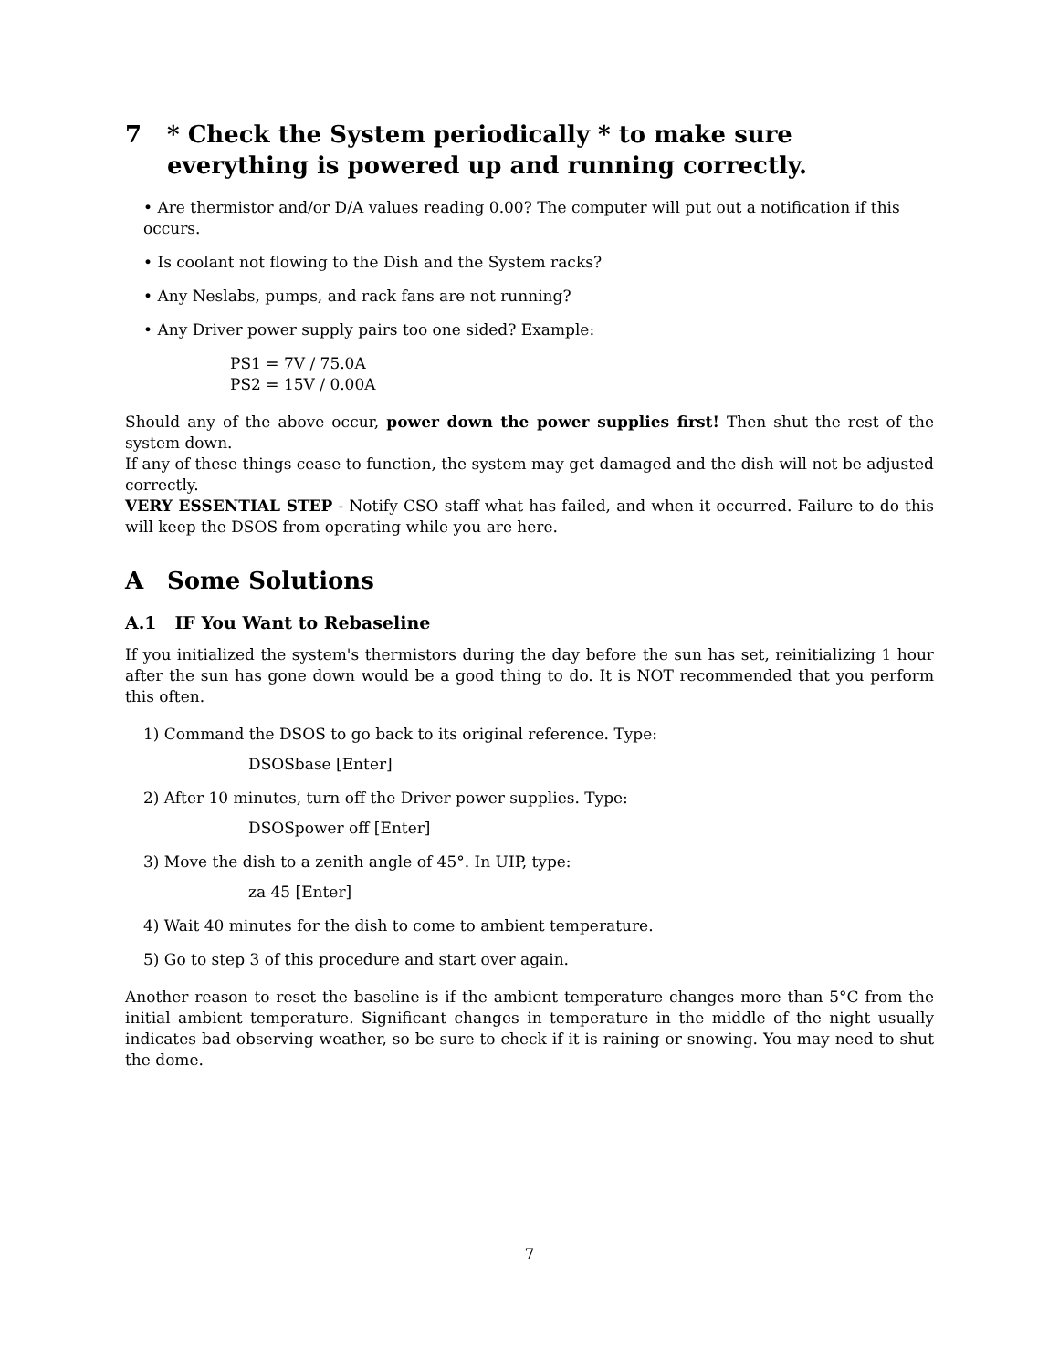7 * Check the System periodically * to make sure everything is powered up and running correctly.
• Are thermistor and/or D/A values reading 0.00? The computer will put out a notification if this occurs.
• Is coolant not flowing to the Dish and the System racks?
• Any Neslabs, pumps, and rack fans are not running?
• Any Driver power supply pairs too one sided? Example:
PS1 = 7V / 75.0A
PS2 = 15V / 0.00A
Should any of the above occur, power down the power supplies first! Then shut the rest of the system down.
If any of these things cease to function, the system may get damaged and the dish will not be adjusted correctly.
VERY ESSENTIAL STEP - Notify CSO staff what has failed, and when it occurred. Failure to do this will keep the DSOS from operating while you are here.
A Some Solutions
A.1 IF You Want to Rebaseline
If you initialized the system's thermistors during the day before the sun has set, reinitializing 1 hour after the sun has gone down would be a good thing to do. It is NOT recommended that you perform this often.
1) Command the DSOS to go back to its original reference. Type:
DSOSbase [Enter]
2) After 10 minutes, turn off the Driver power supplies. Type:
DSOSpower off [Enter]
3) Move the dish to a zenith angle of 45°. In UIP, type:
za 45 [Enter]
4) Wait 40 minutes for the dish to come to ambient temperature.
5) Go to step 3 of this procedure and start over again.
Another reason to reset the baseline is if the ambient temperature changes more than 5°C from the initial ambient temperature. Significant changes in temperature in the middle of the night usually indicates bad observing weather, so be sure to check if it is raining or snowing. You may need to shut the dome.
7